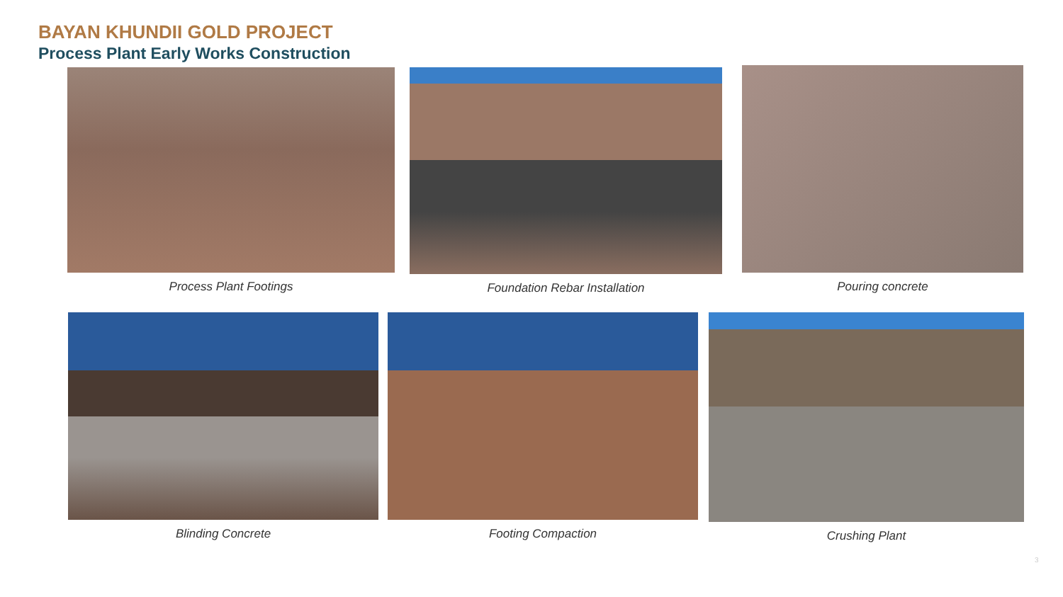BAYAN KHUNDII GOLD PROJECT
Process Plant Early Works Construction
Process Plant Footings Foundation Rebar Installation Pouring concrete
Blinding Concrete Footing Compaction Crushing Plant
3